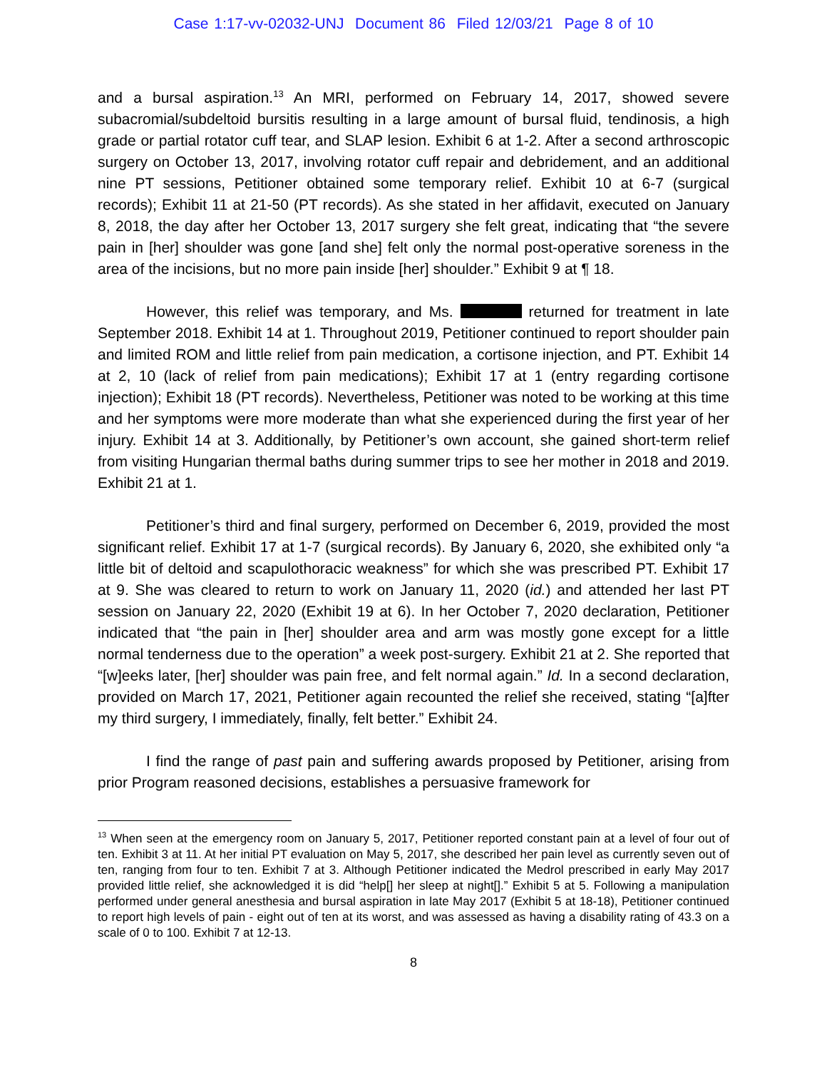Case 1:17-vv-02032-UNJ Document 86 Filed 12/03/21 Page 8 of 10
and a bursal aspiration.<sup>13</sup> An MRI, performed on February 14, 2017, showed severe subacromial/subdeltoid bursitis resulting in a large amount of bursal fluid, tendinosis, a high grade or partial rotator cuff tear, and SLAP lesion. Exhibit 6 at 1-2. After a second arthroscopic surgery on October 13, 2017, involving rotator cuff repair and debridement, and an additional nine PT sessions, Petitioner obtained some temporary relief. Exhibit 10 at 6-7 (surgical records); Exhibit 11 at 21-50 (PT records). As she stated in her affidavit, executed on January 8, 2018, the day after her October 13, 2017 surgery she felt great, indicating that “the severe pain in [her] shoulder was gone [and she] felt only the normal post-operative soreness in the area of the incisions, but no more pain inside [her] shoulder.” Exhibit 9 at ¶ 18.
However, this relief was temporary, and Ms. returned for treatment in late September 2018. Exhibit 14 at 1. Throughout 2019, Petitioner continued to report shoulder pain and limited ROM and little relief from pain medication, a cortisone injection, and PT. Exhibit 14 at 2, 10 (lack of relief from pain medications); Exhibit 17 at 1 (entry regarding cortisone injection); Exhibit 18 (PT records). Nevertheless, Petitioner was noted to be working at this time and her symptoms were more moderate than what she experienced during the first year of her injury. Exhibit 14 at 3. Additionally, by Petitioner’s own account, she gained short-term relief from visiting Hungarian thermal baths during summer trips to see her mother in 2018 and 2019. Exhibit 21 at 1.
Petitioner’s third and final surgery, performed on December 6, 2019, provided the most significant relief. Exhibit 17 at 1-7 (surgical records). By January 6, 2020, she exhibited only “a little bit of deltoid and scapulothoracic weakness” for which she was prescribed PT. Exhibit 17 at 9. She was cleared to return to work on January 11, 2020 (id.) and attended her last PT session on January 22, 2020 (Exhibit 19 at 6). In her October 7, 2020 declaration, Petitioner indicated that “the pain in [her] shoulder area and arm was mostly gone except for a little normal tenderness due to the operation” a week post-surgery. Exhibit 21 at 2. She reported that “[w]eeks later, [her] shoulder was pain free, and felt normal again.” Id. In a second declaration, provided on March 17, 2021, Petitioner again recounted the relief she received, stating “[a]fter my third surgery, I immediately, finally, felt better.” Exhibit 24.
I find the range of past pain and suffering awards proposed by Petitioner, arising from prior Program reasoned decisions, establishes a persuasive framework for
<sup>13</sup> When seen at the emergency room on January 5, 2017, Petitioner reported constant pain at a level of four out of ten. Exhibit 3 at 11. At her initial PT evaluation on May 5, 2017, she described her pain level as currently seven out of ten, ranging from four to ten. Exhibit 7 at 3. Although Petitioner indicated the Medrol prescribed in early May 2017 provided little relief, she acknowledged it is did “help[] her sleep at night[].” Exhibit 5 at 5. Following a manipulation performed under general anesthesia and bursal aspiration in late May 2017 (Exhibit 5 at 18-18), Petitioner continued to report high levels of pain - eight out of ten at its worst, and was assessed as having a disability rating of 43.3 on a scale of 0 to 100. Exhibit 7 at 12-13.
8